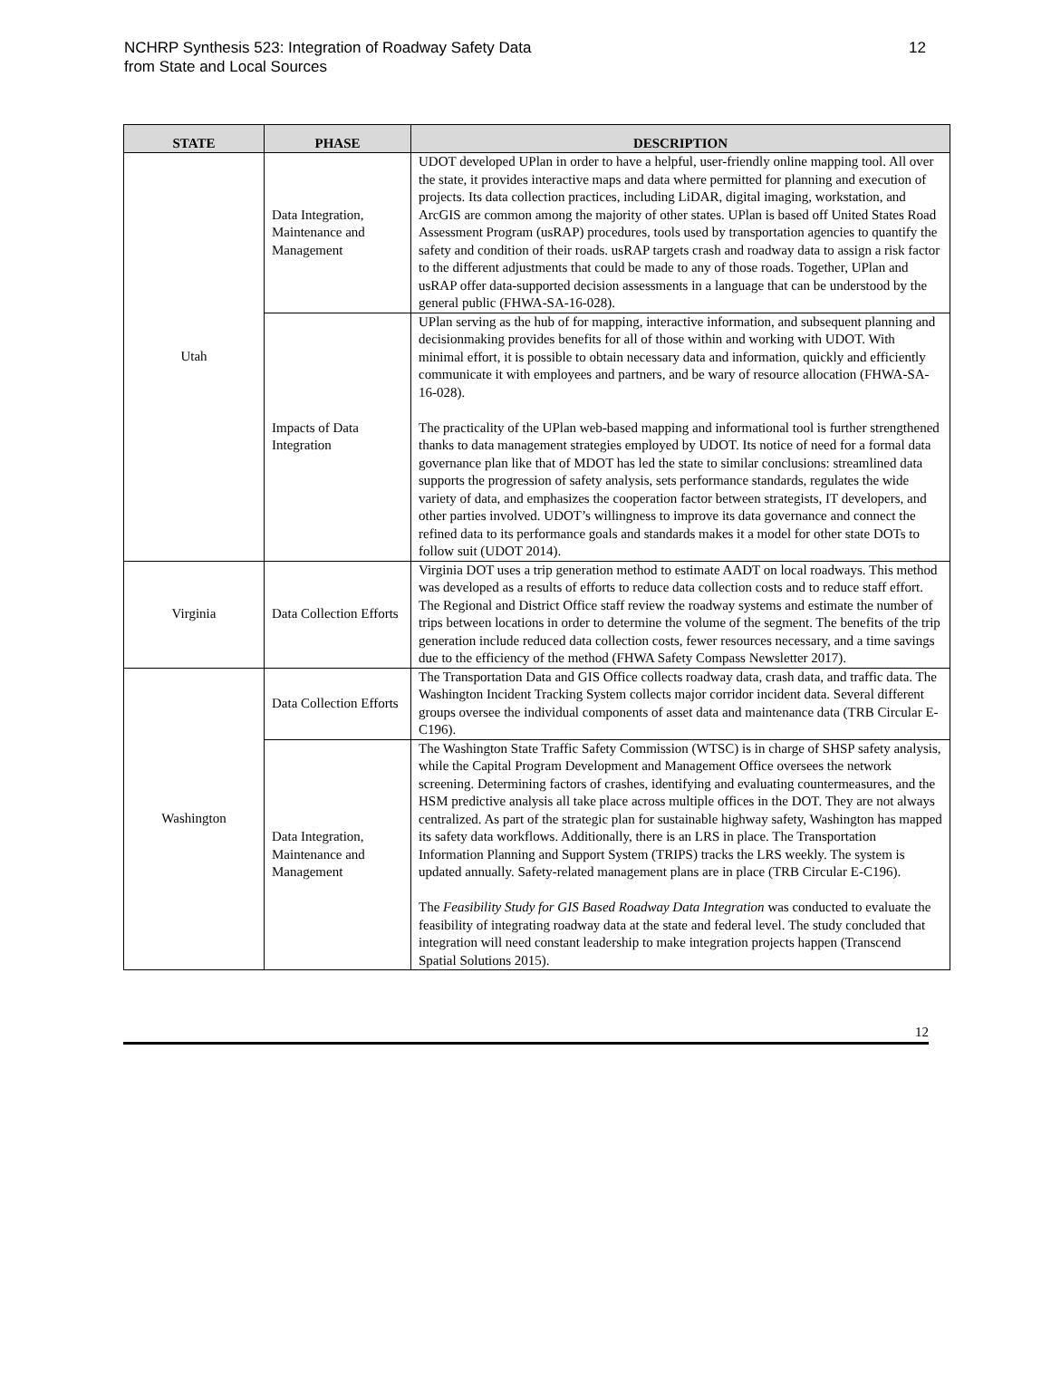NCHRP Synthesis 523: Integration of Roadway Safety Data
from State and Local Sources
12
| STATE | PHASE | DESCRIPTION |
| --- | --- | --- |
| Utah | Data Integration, Maintenance and Management | UDOT developed UPlan in order to have a helpful, user-friendly online mapping tool. All over the state, it provides interactive maps and data where permitted for planning and execution of projects. Its data collection practices, including LiDAR, digital imaging, workstation, and ArcGIS are common among the majority of other states. UPlan is based off United States Road Assessment Program (usRAP) procedures, tools used by transportation agencies to quantify the safety and condition of their roads. usRAP targets crash and roadway data to assign a risk factor to the different adjustments that could be made to any of those roads. Together, UPlan and usRAP offer data-supported decision assessments in a language that can be understood by the general public (FHWA-SA-16-028). |
| | Impacts of Data Integration | UPlan serving as the hub of for mapping, interactive information, and subsequent planning and decisionmaking provides benefits for all of those within and working with UDOT. With minimal effort, it is possible to obtain necessary data and information, quickly and efficiently communicate it with employees and partners, and be wary of resource allocation (FHWA-SA-16-028). The practicality of the UPlan web-based mapping and informational tool is further strengthened thanks to data management strategies employed by UDOT. Its notice of need for a formal data governance plan like that of MDOT has led the state to similar conclusions: streamlined data supports the progression of safety analysis, sets performance standards, regulates the wide variety of data, and emphasizes the cooperation factor between strategists, IT developers, and other parties involved. UDOT’s willingness to improve its data governance and connect the refined data to its performance goals and standards makes it a model for other state DOTs to follow suit (UDOT 2014). |
| Virginia | Data Collection Efforts | Virginia DOT uses a trip generation method to estimate AADT on local roadways. This method was developed as a results of efforts to reduce data collection costs and to reduce staff effort. The Regional and District Office staff review the roadway systems and estimate the number of trips between locations in order to determine the volume of the segment. The benefits of the trip generation include reduced data collection costs, fewer resources necessary, and a time savings due to the efficiency of the method (FHWA Safety Compass Newsletter 2017). |
| Washington | Data Collection Efforts | The Transportation Data and GIS Office collects roadway data, crash data, and traffic data. The Washington Incident Tracking System collects major corridor incident data. Several different groups oversee the individual components of asset data and maintenance data (TRB Circular E-C196). |
| | Data Integration, Maintenance and Management | The Washington State Traffic Safety Commission (WTSC) is in charge of SHSP safety analysis, while the Capital Program Development and Management Office oversees the network screening. Determining factors of crashes, identifying and evaluating countermeasures, and the HSM predictive analysis all take place across multiple offices in the DOT. They are not always centralized. As part of the strategic plan for sustainable highway safety, Washington has mapped its safety data workflows. Additionally, there is an LRS in place. The Transportation Information Planning and Support System (TRIPS) tracks the LRS weekly. The system is updated annually. Safety-related management plans are in place (TRB Circular E-C196). The Feasibility Study for GIS Based Roadway Data Integration was conducted to evaluate the feasibility of integrating roadway data at the state and federal level. The study concluded that integration will need constant leadership to make integration projects happen (Transcend Spatial Solutions 2015). |
12